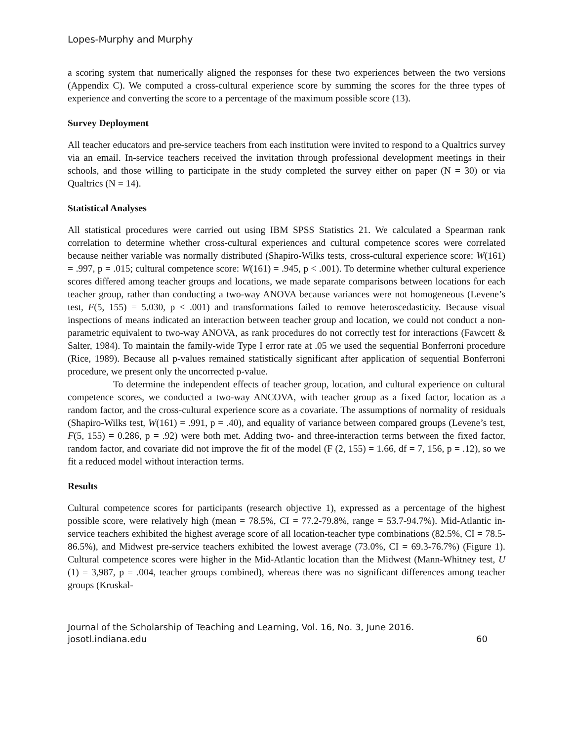Lopes-Murphy and Murphy
a scoring system that numerically aligned the responses for these two experiences between the two versions (Appendix C). We computed a cross-cultural experience score by summing the scores for the three types of experience and converting the score to a percentage of the maximum possible score (13).
Survey Deployment
All teacher educators and pre-service teachers from each institution were invited to respond to a Qualtrics survey via an email. In-service teachers received the invitation through professional development meetings in their schools, and those willing to participate in the study completed the survey either on paper (N = 30) or via Qualtrics (N = 14).
Statistical Analyses
All statistical procedures were carried out using IBM SPSS Statistics 21. We calculated a Spearman rank correlation to determine whether cross-cultural experiences and cultural competence scores were correlated because neither variable was normally distributed (Shapiro-Wilks tests, cross-cultural experience score: W(161) = .997, p = .015; cultural competence score: W(161) = .945, p < .001). To determine whether cultural experience scores differed among teacher groups and locations, we made separate comparisons between locations for each teacher group, rather than conducting a two-way ANOVA because variances were not homogeneous (Levene’s test, F(5, 155) = 5.030, p < .001) and transformations failed to remove heteroscedasticity. Because visual inspections of means indicated an interaction between teacher group and location, we could not conduct a non-parametric equivalent to two-way ANOVA, as rank procedures do not correctly test for interactions (Fawcett & Salter, 1984). To maintain the family-wide Type I error rate at .05 we used the sequential Bonferroni procedure (Rice, 1989). Because all p-values remained statistically significant after application of sequential Bonferroni procedure, we present only the uncorrected p-value.
To determine the independent effects of teacher group, location, and cultural experience on cultural competence scores, we conducted a two-way ANCOVA, with teacher group as a fixed factor, location as a random factor, and the cross-cultural experience score as a covariate. The assumptions of normality of residuals (Shapiro-Wilks test, W(161) = .991, p = .40), and equality of variance between compared groups (Levene’s test, F(5, 155) = 0.286, p = .92) were both met. Adding two- and three-interaction terms between the fixed factor, random factor, and covariate did not improve the fit of the model (F (2, 155) = 1.66, df = 7, 156, p = .12), so we fit a reduced model without interaction terms.
Results
Cultural competence scores for participants (research objective 1), expressed as a percentage of the highest possible score, were relatively high (mean = 78.5%, CI = 77.2-79.8%, range = 53.7-94.7%). Mid-Atlantic in-service teachers exhibited the highest average score of all location-teacher type combinations (82.5%, CI = 78.5-86.5%), and Midwest pre-service teachers exhibited the lowest average (73.0%, CI = 69.3-76.7%) (Figure 1). Cultural competence scores were higher in the Mid-Atlantic location than the Midwest (Mann-Whitney test, U (1) = 3,987, p = .004, teacher groups combined), whereas there was no significant differences among teacher groups (Kruskal-
Journal of the Scholarship of Teaching and Learning, Vol. 16, No. 3, June 2016.
josotl.indiana.edu
60